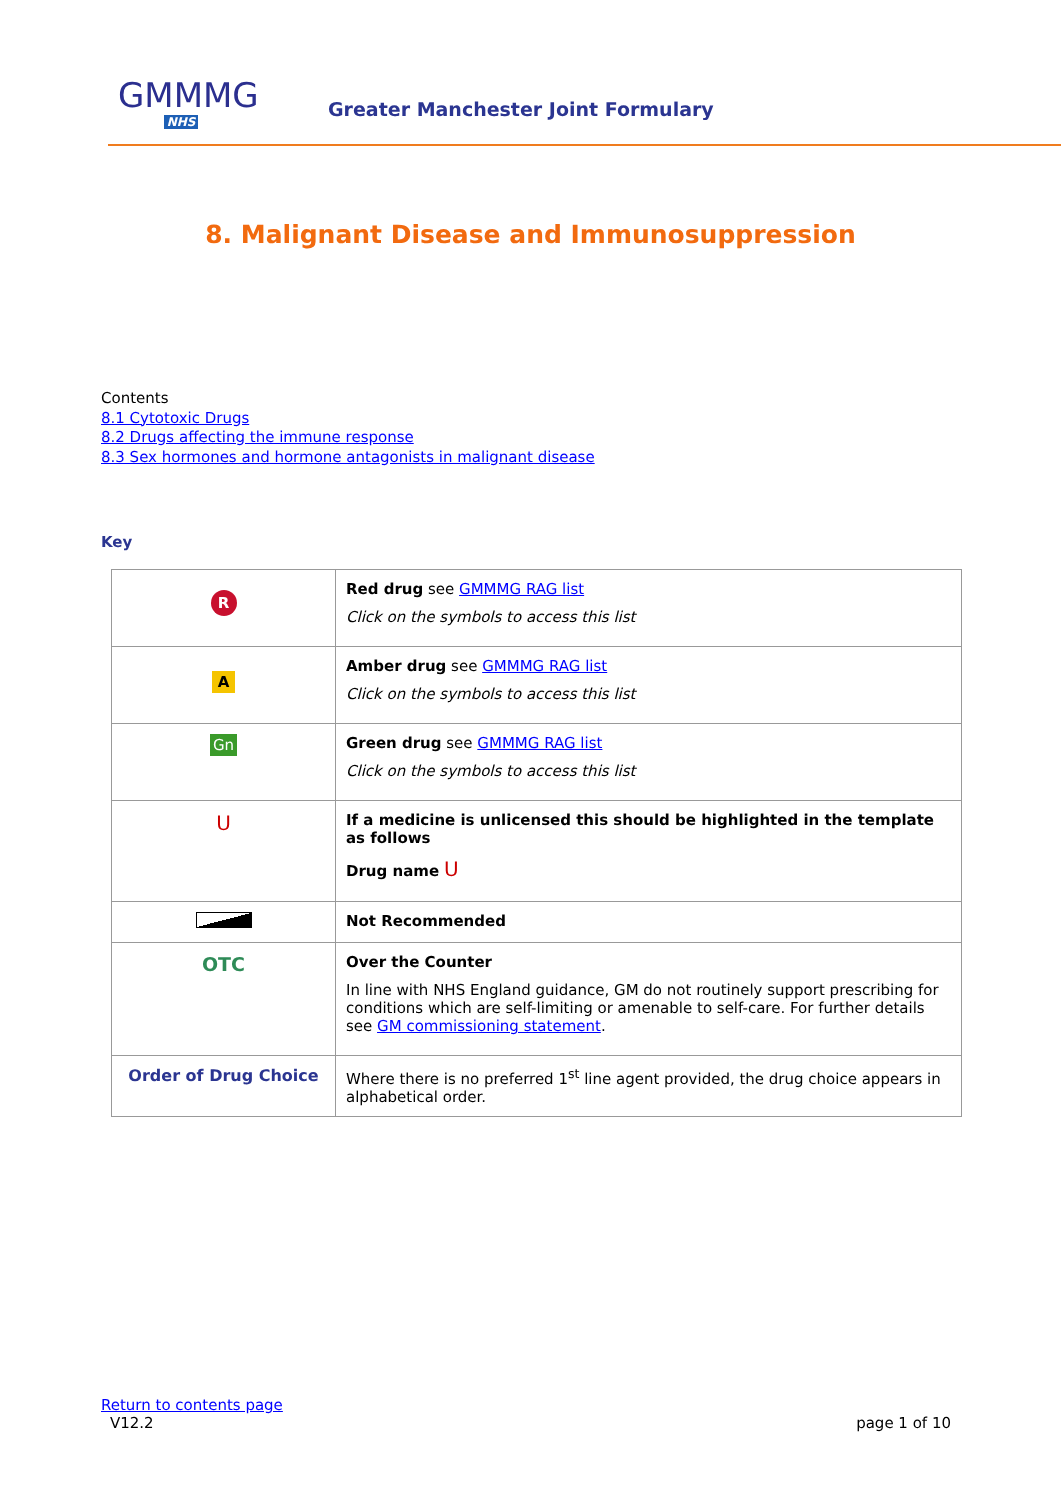GMMMG
NHS
Greater Manchester Joint Formulary
8. Malignant Disease and Immunosuppression
Contents
8.1 Cytotoxic Drugs
8.2 Drugs affecting the immune response
8.3 Sex hormones and hormone antagonists in malignant disease
Key
| R | Red drug see GMMMG RAG list Click on the symbols to access this list |
| A | Amber drug see GMMMG RAG list Click on the symbols to access this list |
| Gn | Green drug see GMMMG RAG list Click on the symbols to access this list |
| U | If a medicine is unlicensed this should be highlighted in the template as follows Drug name U |
| | Not Recommended |
| OTC | Over the Counter In line with NHS England guidance, GM do not routinely support prescribing for conditions which are self-limiting or amenable to self-care. For further details see GM commissioning statement . |
| Order of Drug Choice | Where there is no preferred 1<sup>st</sup> line agent provided, the drug choice appears in alphabetical order. |
Return to contents page
V12.2 page 1 of 10